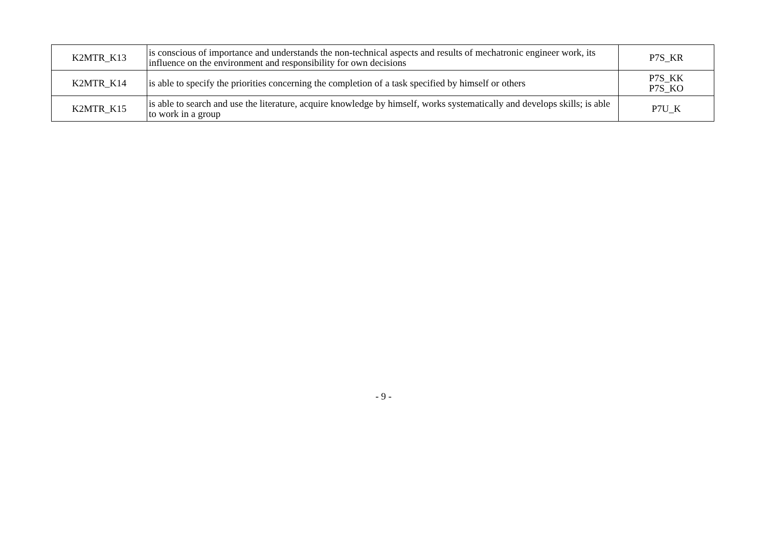| K2MTR_K13 | is conscious of importance and understands the non-technical aspects and results of mechatronic engineer work, its influence on the environment and responsibility for own decisions | P7S_KR |
| K2MTR_K14 | is able to specify the priorities concerning the completion of a task specified by himself or others | P7S_KK P7S_KO |
| K2MTR_K15 | is able to search and use the literature, acquire knowledge by himself, works systematically and develops skills; is able to work in a group | P7U_K |
- 9 -